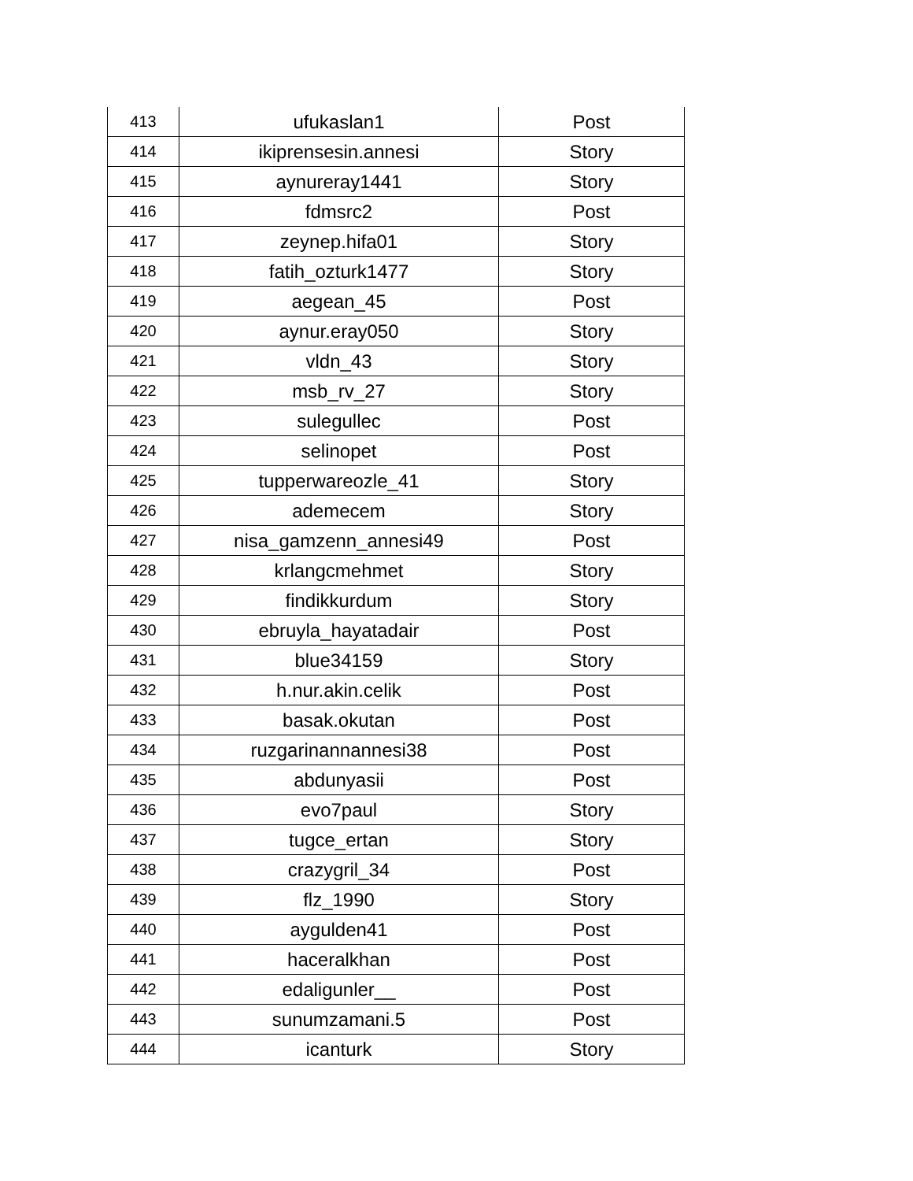| 413 | ufukaslan1 | Post |
| 414 | ikiprensesin.annesi | Story |
| 415 | aynureray1441 | Story |
| 416 | fdmsrc2 | Post |
| 417 | zeynep.hifa01 | Story |
| 418 | fatih_ozturk1477 | Story |
| 419 | aegean_45 | Post |
| 420 | aynur.eray050 | Story |
| 421 | vldn_43 | Story |
| 422 | msb_rv_27 | Story |
| 423 | sulegullec | Post |
| 424 | selinopet | Post |
| 425 | tupperwareozle_41 | Story |
| 426 | ademecem | Story |
| 427 | nisa_gamzenn_annesi49 | Post |
| 428 | krlangcmehmet | Story |
| 429 | findikkurdum | Story |
| 430 | ebruyla_hayatadair | Post |
| 431 | blue34159 | Story |
| 432 | h.nur.akin.celik | Post |
| 433 | basak.okutan | Post |
| 434 | ruzgarinannannesi38 | Post |
| 435 | abdunyasii | Post |
| 436 | evo7paul | Story |
| 437 | tugce_ertan | Story |
| 438 | crazygril_34 | Post |
| 439 | flz_1990 | Story |
| 440 | aygulden41 | Post |
| 441 | haceralkhan | Post |
| 442 | edaligunler__ | Post |
| 443 | sunumzamani.5 | Post |
| 444 | icanturk | Story |